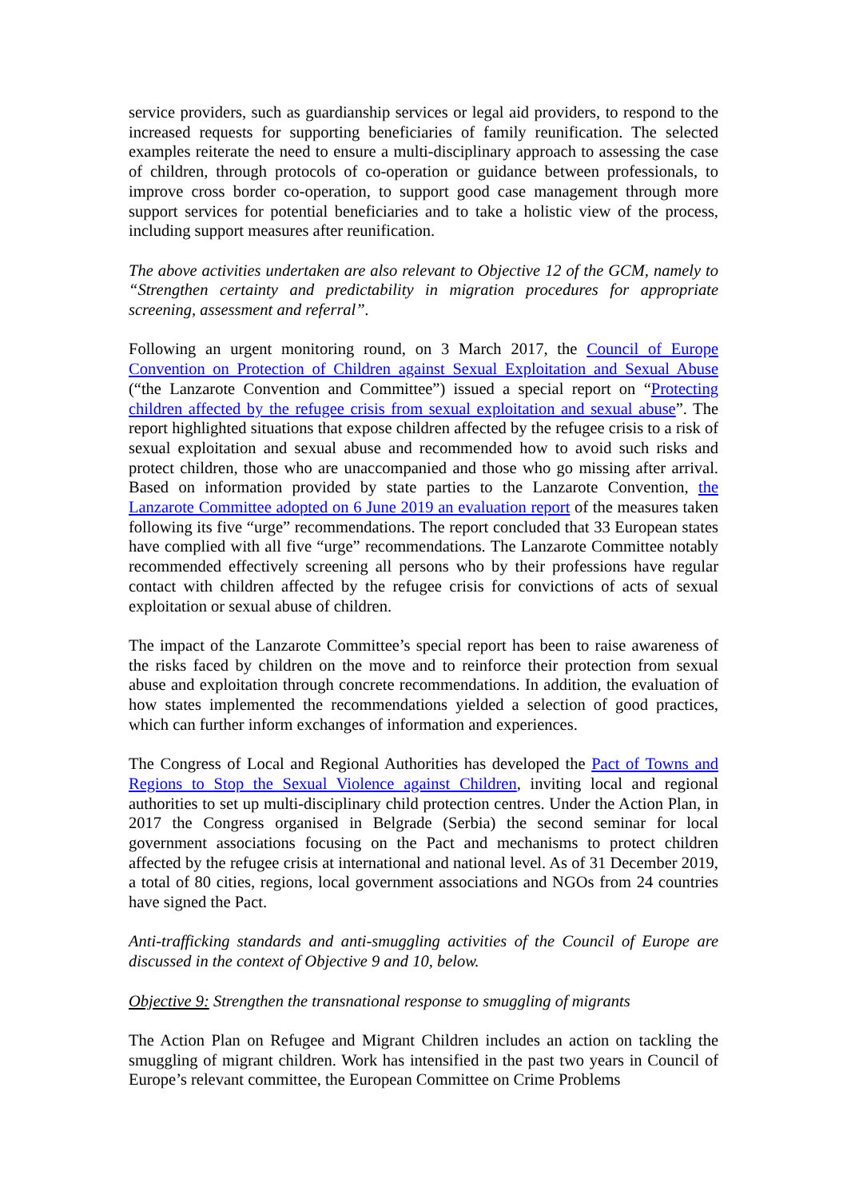service providers, such as guardianship services or legal aid providers, to respond to the increased requests for supporting beneficiaries of family reunification. The selected examples reiterate the need to ensure a multi-disciplinary approach to assessing the case of children, through protocols of co-operation or guidance between professionals, to improve cross border co-operation, to support good case management through more support services for potential beneficiaries and to take a holistic view of the process, including support measures after reunification.
The above activities undertaken are also relevant to Objective 12 of the GCM, namely to “Strengthen certainty and predictability in migration procedures for appropriate screening, assessment and referral”.
Following an urgent monitoring round, on 3 March 2017, the Council of Europe Convention on Protection of Children against Sexual Exploitation and Sexual Abuse (“the Lanzarote Convention and Committee”) issued a special report on “Protecting children affected by the refugee crisis from sexual exploitation and sexual abuse”. The report highlighted situations that expose children affected by the refugee crisis to a risk of sexual exploitation and sexual abuse and recommended how to avoid such risks and protect children, those who are unaccompanied and those who go missing after arrival. Based on information provided by state parties to the Lanzarote Convention, the Lanzarote Committee adopted on 6 June 2019 an evaluation report of the measures taken following its five “urge” recommendations. The report concluded that 33 European states have complied with all five “urge” recommendations. The Lanzarote Committee notably recommended effectively screening all persons who by their professions have regular contact with children affected by the refugee crisis for convictions of acts of sexual exploitation or sexual abuse of children.
The impact of the Lanzarote Committee’s special report has been to raise awareness of the risks faced by children on the move and to reinforce their protection from sexual abuse and exploitation through concrete recommendations. In addition, the evaluation of how states implemented the recommendations yielded a selection of good practices, which can further inform exchanges of information and experiences.
The Congress of Local and Regional Authorities has developed the Pact of Towns and Regions to Stop the Sexual Violence against Children, inviting local and regional authorities to set up multi-disciplinary child protection centres. Under the Action Plan, in 2017 the Congress organised in Belgrade (Serbia) the second seminar for local government associations focusing on the Pact and mechanisms to protect children affected by the refugee crisis at international and national level. As of 31 December 2019, a total of 80 cities, regions, local government associations and NGOs from 24 countries have signed the Pact.
Anti-trafficking standards and anti-smuggling activities of the Council of Europe are discussed in the context of Objective 9 and 10, below.
Objective 9: Strengthen the transnational response to smuggling of migrants
The Action Plan on Refugee and Migrant Children includes an action on tackling the smuggling of migrant children. Work has intensified in the past two years in Council of Europe’s relevant committee, the European Committee on Crime Problems